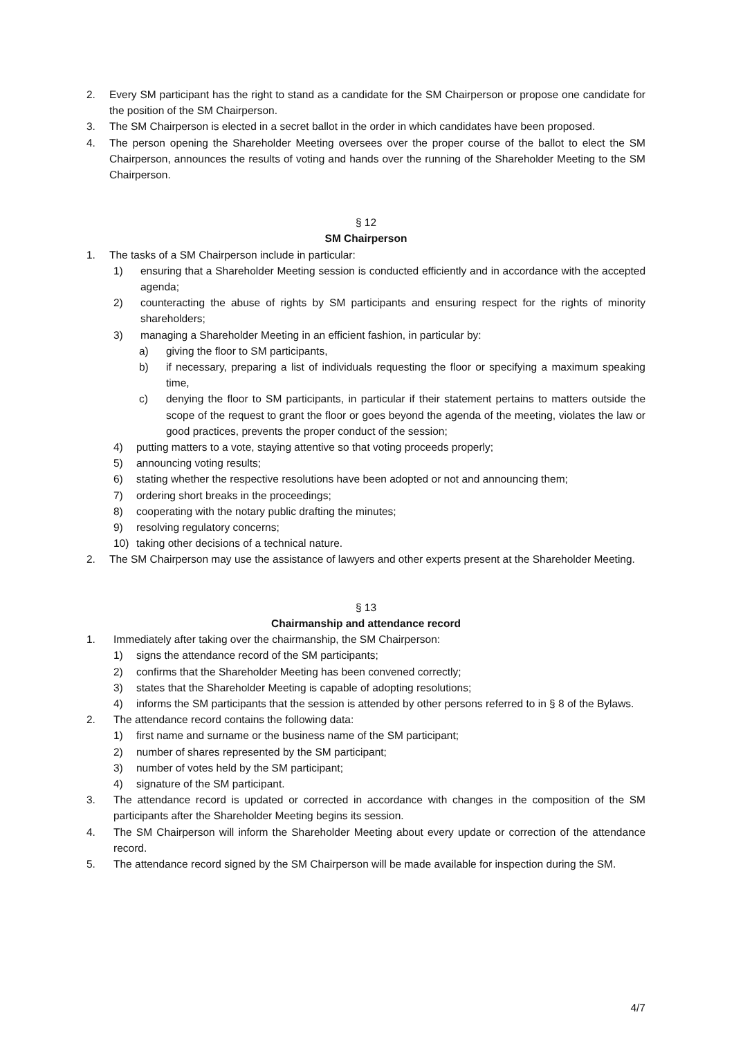2. Every SM participant has the right to stand as a candidate for the SM Chairperson or propose one candidate for the position of the SM Chairperson.
3. The SM Chairperson is elected in a secret ballot in the order in which candidates have been proposed.
4. The person opening the Shareholder Meeting oversees over the proper course of the ballot to elect the SM Chairperson, announces the results of voting and hands over the running of the Shareholder Meeting to the SM Chairperson.
§ 12
SM Chairperson
1. The tasks of a SM Chairperson include in particular:
1) ensuring that a Shareholder Meeting session is conducted efficiently and in accordance with the accepted agenda;
2) counteracting the abuse of rights by SM participants and ensuring respect for the rights of minority shareholders;
3) managing a Shareholder Meeting in an efficient fashion, in particular by:
a) giving the floor to SM participants,
b) if necessary, preparing a list of individuals requesting the floor or specifying a maximum speaking time,
c) denying the floor to SM participants, in particular if their statement pertains to matters outside the scope of the request to grant the floor or goes beyond the agenda of the meeting, violates the law or good practices, prevents the proper conduct of the session;
4) putting matters to a vote, staying attentive so that voting proceeds properly;
5) announcing voting results;
6) stating whether the respective resolutions have been adopted or not and announcing them;
7) ordering short breaks in the proceedings;
8) cooperating with the notary public drafting the minutes;
9) resolving regulatory concerns;
10) taking other decisions of a technical nature.
2. The SM Chairperson may use the assistance of lawyers and other experts present at the Shareholder Meeting.
§ 13
Chairmanship and attendance record
1. Immediately after taking over the chairmanship, the SM Chairperson:
1) signs the attendance record of the SM participants;
2) confirms that the Shareholder Meeting has been convened correctly;
3) states that the Shareholder Meeting is capable of adopting resolutions;
4) informs the SM participants that the session is attended by other persons referred to in § 8 of the Bylaws.
2. The attendance record contains the following data:
1) first name and surname or the business name of the SM participant;
2) number of shares represented by the SM participant;
3) number of votes held by the SM participant;
4) signature of the SM participant.
3. The attendance record is updated or corrected in accordance with changes in the composition of the SM participants after the Shareholder Meeting begins its session.
4. The SM Chairperson will inform the Shareholder Meeting about every update or correction of the attendance record.
5. The attendance record signed by the SM Chairperson will be made available for inspection during the SM.
4/7